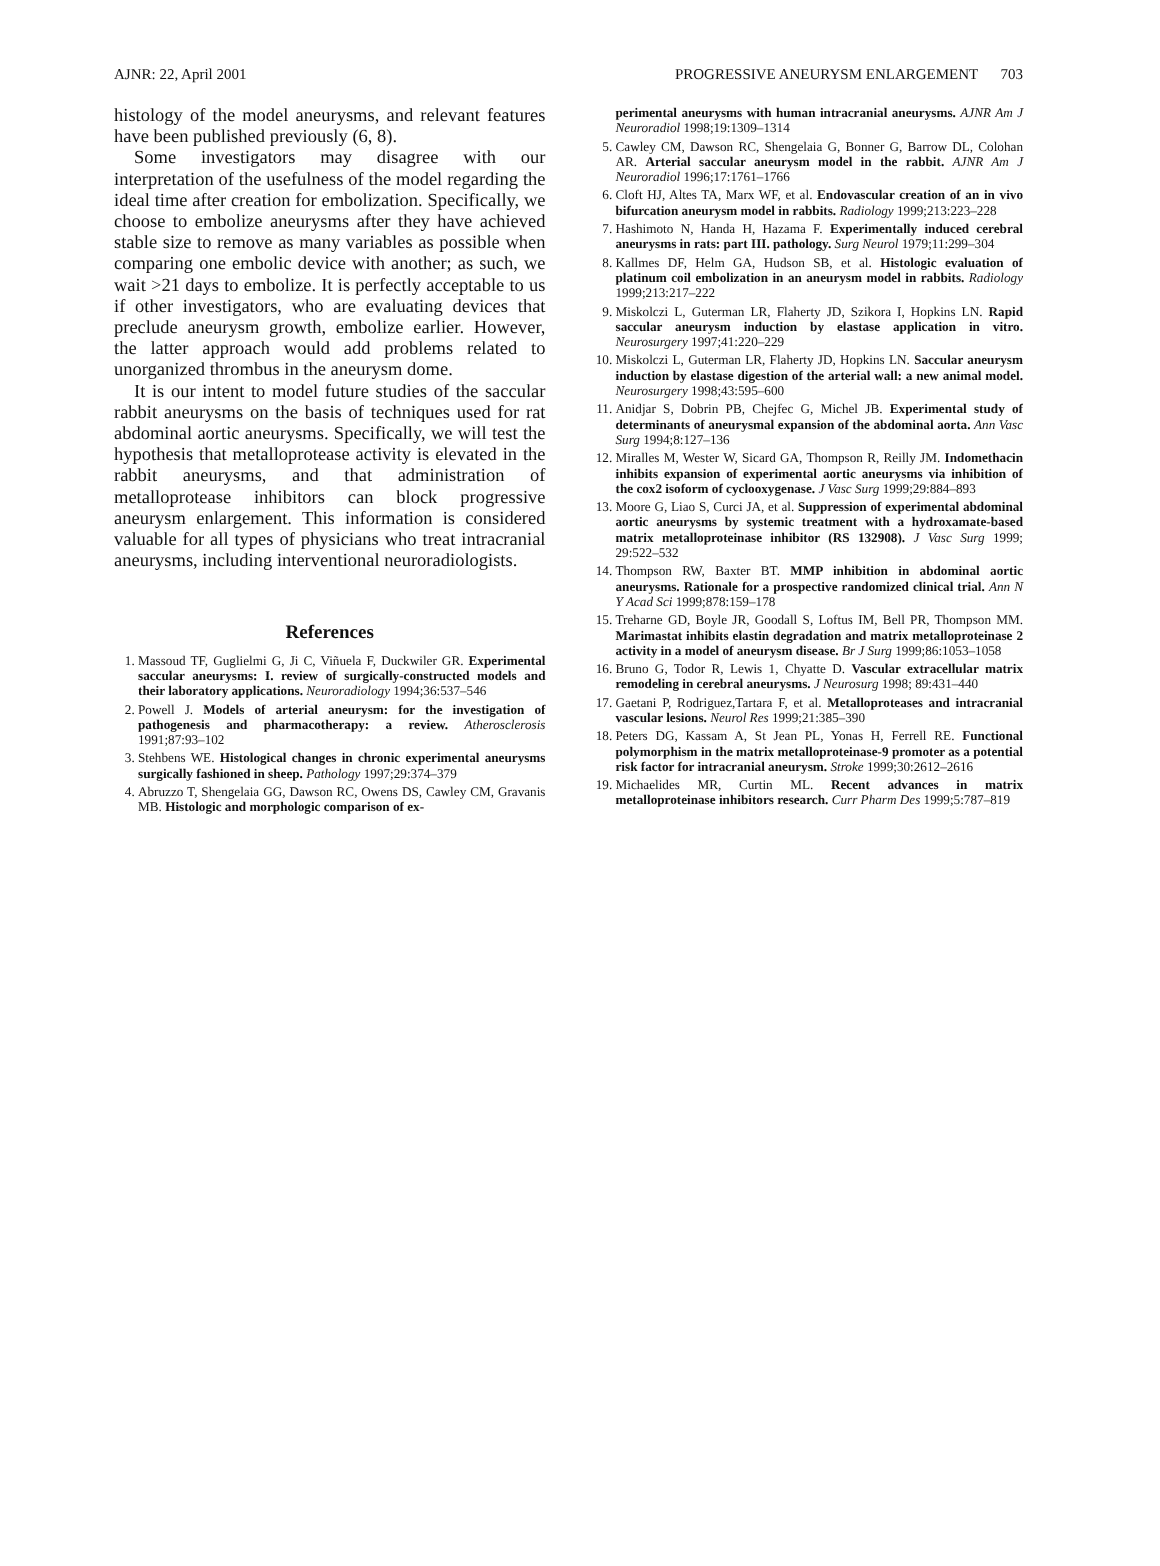AJNR: 22, April 2001 PROGRESSIVE ANEURYSM ENLARGEMENT 703
histology of the model aneurysms, and relevant features have been published previously (6, 8).
Some investigators may disagree with our interpretation of the usefulness of the model regarding the ideal time after creation for embolization. Specifically, we choose to embolize aneurysms after they have achieved stable size to remove as many variables as possible when comparing one embolic device with another; as such, we wait >21 days to embolize. It is perfectly acceptable to us if other investigators, who are evaluating devices that preclude aneurysm growth, embolize earlier. However, the latter approach would add problems related to unorganized thrombus in the aneurysm dome.
It is our intent to model future studies of the saccular rabbit aneurysms on the basis of techniques used for rat abdominal aortic aneurysms. Specifically, we will test the hypothesis that metalloprotease activity is elevated in the rabbit aneurysms, and that administration of metalloprotease inhibitors can block progressive aneurysm enlargement. This information is considered valuable for all types of physicians who treat intracranial aneurysms, including interventional neuroradiologists.
References
1. Massoud TF, Guglielmi G, Ji C, Viñuela F, Duckwiler GR. Experimental saccular aneurysms: I. review of surgically-constructed models and their laboratory applications. Neuroradiology 1994;36:537–546
2. Powell J. Models of arterial aneurysm: for the investigation of pathogenesis and pharmacotherapy: a review. Atherosclerosis 1991;87:93–102
3. Stehbens WE. Histological changes in chronic experimental aneurysms surgically fashioned in sheep. Pathology 1997;29:374–379
4. Abruzzo T, Shengelaia GG, Dawson RC, Owens DS, Cawley CM, Gravanis MB. Histologic and morphologic comparison of ex-
perimental aneurysms with human intracranial aneurysms. AJNR Am J Neuroradiol 1998;19:1309–1314
5. Cawley CM, Dawson RC, Shengelaia G, Bonner G, Barrow DL, Colohan AR. Arterial saccular aneurysm model in the rabbit. AJNR Am J Neuroradiol 1996;17:1761–1766
6. Cloft HJ, Altes TA, Marx WF, et al. Endovascular creation of an in vivo bifurcation aneurysm model in rabbits. Radiology 1999;213:223–228
7. Hashimoto N, Handa H, Hazama F. Experimentally induced cerebral aneurysms in rats: part III. pathology. Surg Neurol 1979;11:299–304
8. Kallmes DF, Helm GA, Hudson SB, et al. Histologic evaluation of platinum coil embolization in an aneurysm model in rabbits. Radiology 1999;213:217–222
9. Miskolczi L, Guterman LR, Flaherty JD, Szikora I, Hopkins LN. Rapid saccular aneurysm induction by elastase application in vitro. Neurosurgery 1997;41:220–229
10. Miskolczi L, Guterman LR, Flaherty JD, Hopkins LN. Saccular aneurysm induction by elastase digestion of the arterial wall: a new animal model. Neurosurgery 1998;43:595–600
11. Anidjar S, Dobrin PB, Chejfec G, Michel JB. Experimental study of determinants of aneurysmal expansion of the abdominal aorta. Ann Vasc Surg 1994;8:127–136
12. Miralles M, Wester W, Sicard GA, Thompson R, Reilly JM. Indomethacin inhibits expansion of experimental aortic aneurysms via inhibition of the cox2 isoform of cyclooxygenase. J Vasc Surg 1999;29:884–893
13. Moore G, Liao S, Curci JA, et al. Suppression of experimental abdominal aortic aneurysms by systemic treatment with a hydroxamate-based matrix metalloproteinase inhibitor (RS 132908). J Vasc Surg 1999; 29:522–532
14. Thompson RW, Baxter BT. MMP inhibition in abdominal aortic aneurysms. Rationale for a prospective randomized clinical trial. Ann N Y Acad Sci 1999;878:159–178
15. Treharne GD, Boyle JR, Goodall S, Loftus IM, Bell PR, Thompson MM. Marimastat inhibits elastin degradation and matrix metalloproteinase 2 activity in a model of aneurysm disease. Br J Surg 1999;86:1053–1058
16. Bruno G, Todor R, Lewis 1, Chyatte D. Vascular extracellular matrix remodeling in cerebral aneurysms. J Neurosurg 1998; 89:431–440
17. Gaetani P, Rodriguez,Tartara F, et al. Metalloproteases and intracranial vascular lesions. Neurol Res 1999;21:385–390
18. Peters DG, Kassam A, St Jean PL, Yonas H, Ferrell RE. Functional polymorphism in the matrix metalloproteinase-9 promoter as a potential risk factor for intracranial aneurysm. Stroke 1999;30:2612–2616
19. Michaelides MR, Curtin ML. Recent advances in matrix metalloproteinase inhibitors research. Curr Pharm Des 1999;5:787–819